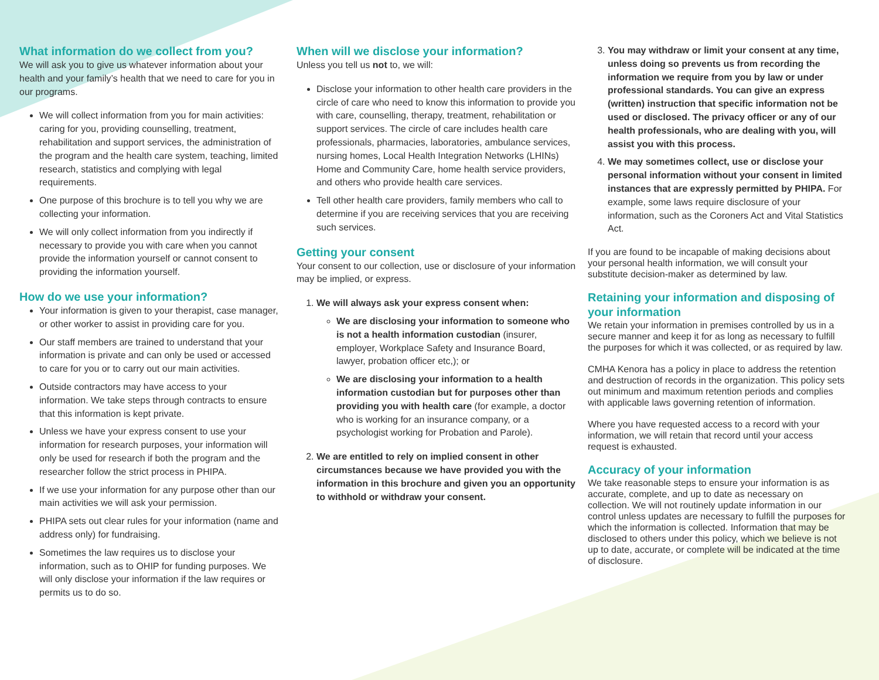What information do we collect from you?
We will ask you to give us whatever information about your health and your family’s health that we need to care for you in our programs.
We will collect information from you for main activities: caring for you, providing counselling, treatment, rehabilitation and support services, the administration of the program and the health care system, teaching, limited research, statistics and complying with legal requirements.
One purpose of this brochure is to tell you why we are collecting your information.
We will only collect information from you indirectly if necessary to provide you with care when you cannot provide the information yourself or cannot consent to providing the information yourself.
How do we use your information?
Your information is given to your therapist, case manager, or other worker to assist in providing care for you.
Our staff members are trained to understand that your information is private and can only be used or accessed to care for you or to carry out our main activities.
Outside contractors may have access to your information. We take steps through contracts to ensure that this information is kept private.
Unless we have your express consent to use your information for research purposes, your information will only be used for research if both the program and the researcher follow the strict process in PHIPA.
If we use your information for any purpose other than our main activities we will ask your permission.
PHIPA sets out clear rules for your information (name and address only) for fundraising.
Sometimes the law requires us to disclose your information, such as to OHIP for funding purposes. We will only disclose your information if the law requires or permits us to do so.
When will we disclose your information?
Unless you tell us not to, we will:
Disclose your information to other health care providers in the circle of care who need to know this information to provide you with care, counselling, therapy, treatment, rehabilitation or support services. The circle of care includes health care professionals, pharmacies, laboratories, ambulance services, nursing homes, Local Health Integration Networks (LHINs) Home and Community Care, home health service providers, and others who provide health care services.
Tell other health care providers, family members who call to determine if you are receiving services that you are receiving such services.
Getting your consent
Your consent to our collection, use or disclosure of your information may be implied, or express.
1. We will always ask your express consent when:
We are disclosing your information to someone who is not a health information custodian (insurer, employer, Workplace Safety and Insurance Board, lawyer, probation officer etc,); or
We are disclosing your information to a health information custodian but for purposes other than providing you with health care (for example, a doctor who is working for an insurance company, or a psychologist working for Probation and Parole).
2. We are entitled to rely on implied consent in other circumstances because we have provided you with the information in this brochure and given you an opportunity to withhold or withdraw your consent.
3. You may withdraw or limit your consent at any time, unless doing so prevents us from recording the information we require from you by law or under professional standards. You can give an express (written) instruction that specific information not be used or disclosed. The privacy officer or any of our health professionals, who are dealing with you, will assist you with this process.
4. We may sometimes collect, use or disclose your personal information without your consent in limited instances that are expressly permitted by PHIPA. For example, some laws require disclosure of your information, such as the Coroners Act and Vital Statistics Act.
If you are found to be incapable of making decisions about your personal health information, we will consult your substitute decision-maker as determined by law.
Retaining your information and disposing of your information
We retain your information in premises controlled by us in a secure manner and keep it for as long as necessary to fulfill the purposes for which it was collected, or as required by law.
CMHA Kenora has a policy in place to address the retention and destruction of records in the organization. This policy sets out minimum and maximum retention periods and complies with applicable laws governing retention of information.
Where you have requested access to a record with your information, we will retain that record until your access request is exhausted.
Accuracy of your information
We take reasonable steps to ensure your information is as accurate, complete, and up to date as necessary on collection. We will not routinely update information in our control unless updates are necessary to fulfill the purposes for which the information is collected. Information that may be disclosed to others under this policy, which we believe is not up to date, accurate, or complete will be indicated at the time of disclosure.